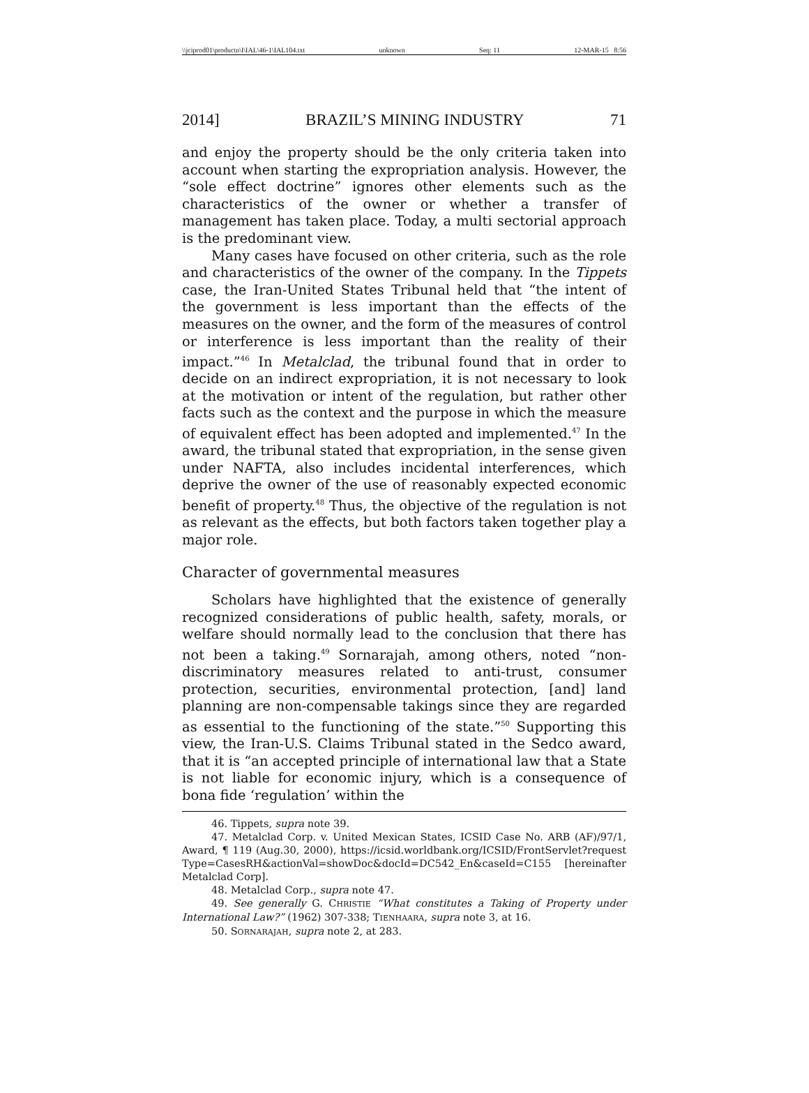\\jciprod01\productn\I\IAL\46-1\IAL104.txt unknown Seq: 11 12-MAR-15 8:56
2014] BRAZIL’S MINING INDUSTRY 71
and enjoy the property should be the only criteria taken into account when starting the expropriation analysis. However, the “sole effect doctrine” ignores other elements such as the characteristics of the owner or whether a transfer of management has taken place. Today, a multi sectorial approach is the predominant view.
Many cases have focused on other criteria, such as the role and characteristics of the owner of the company. In the Tippets case, the Iran-United States Tribunal held that “the intent of the government is less important than the effects of the measures on the owner, and the form of the measures of control or interference is less important than the reality of their impact.”<sup>46</sup> In Metalclad, the tribunal found that in order to decide on an indirect expropriation, it is not necessary to look at the motivation or intent of the regulation, but rather other facts such as the context and the purpose in which the measure of equivalent effect has been adopted and implemented.<sup>47</sup> In the award, the tribunal stated that expropriation, in the sense given under NAFTA, also includes incidental interferences, which deprive the owner of the use of reasonably expected economic benefit of property.<sup>48</sup> Thus, the objective of the regulation is not as relevant as the effects, but both factors taken together play a major role.
Character of governmental measures
Scholars have highlighted that the existence of generally recognized considerations of public health, safety, morals, or welfare should normally lead to the conclusion that there has not been a taking.<sup>49</sup> Sornarajah, among others, noted “non-discriminatory measures related to anti-trust, consumer protection, securities, environmental protection, [and] land planning are non-compensable takings since they are regarded as essential to the functioning of the state.”<sup>50</sup> Supporting this view, the Iran-U.S. Claims Tribunal stated in the Sedco award, that it is “an accepted principle of international law that a State is not liable for economic injury, which is a consequence of bona fide ‘regulation’ within the
46. Tippets, supra note 39.
47. Metalclad Corp. v. United Mexican States, ICSID Case No. ARB (AF)/97/1, Award, ¶ 119 (Aug.30, 2000), https://icsid.worldbank.org/ICSID/FrontServlet?request Type=CasesRH&actionVal=showDoc&docId=DC542_En&caseId=C155 [hereinafter Metalclad Corp].
48. Metalclad Corp., supra note 47.
49. See generally G. CHRISTIE “What constitutes a Taking of Property under International Law?” (1962) 307-338; TIENHAARA, supra note 3, at 16.
50. SORNARAJAH, supra note 2, at 283.